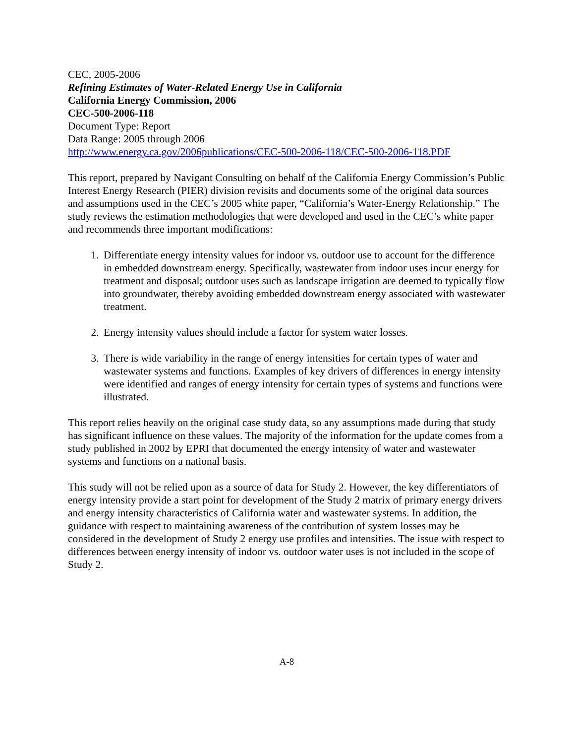CEC, 2005-2006
Refining Estimates of Water-Related Energy Use in California
California Energy Commission, 2006
CEC-500-2006-118
Document Type: Report
Data Range: 2005 through 2006
http://www.energy.ca.gov/2006publications/CEC-500-2006-118/CEC-500-2006-118.PDF
This report, prepared by Navigant Consulting on behalf of the California Energy Commission’s Public Interest Energy Research (PIER) division revisits and documents some of the original data sources and assumptions used in the CEC’s 2005 white paper, “California’s Water-Energy Relationship.” The study reviews the estimation methodologies that were developed and used in the CEC’s white paper and recommends three important modifications:
1. Differentiate energy intensity values for indoor vs. outdoor use to account for the difference in embedded downstream energy. Specifically, wastewater from indoor uses incur energy for treatment and disposal; outdoor uses such as landscape irrigation are deemed to typically flow into groundwater, thereby avoiding embedded downstream energy associated with wastewater treatment.
2. Energy intensity values should include a factor for system water losses.
3. There is wide variability in the range of energy intensities for certain types of water and wastewater systems and functions. Examples of key drivers of differences in energy intensity were identified and ranges of energy intensity for certain types of systems and functions were illustrated.
This report relies heavily on the original case study data, so any assumptions made during that study has significant influence on these values. The majority of the information for the update comes from a study published in 2002 by EPRI that documented the energy intensity of water and wastewater systems and functions on a national basis.
This study will not be relied upon as a source of data for Study 2. However, the key differentiators of energy intensity provide a start point for development of the Study 2 matrix of primary energy drivers and energy intensity characteristics of California water and wastewater systems. In addition, the guidance with respect to maintaining awareness of the contribution of system losses may be considered in the development of Study 2 energy use profiles and intensities. The issue with respect to differences between energy intensity of indoor vs. outdoor water uses is not included in the scope of Study 2.
A-8